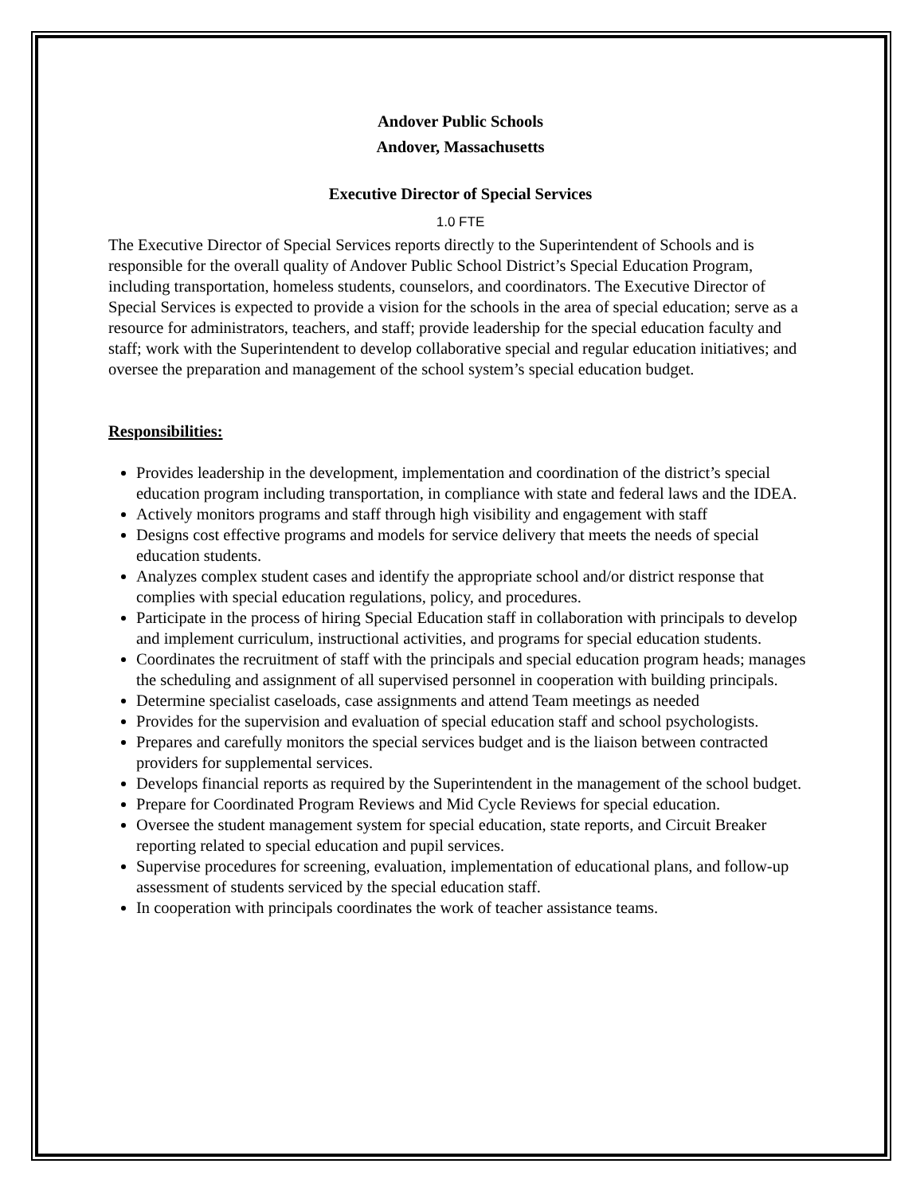Andover Public Schools
Andover, Massachusetts
Executive Director of Special Services
1.0 FTE
The Executive Director of Special Services reports directly to the Superintendent of Schools and is responsible for the overall quality of Andover Public School District’s Special Education Program, including transportation, homeless students, counselors, and coordinators. The Executive Director of Special Services is expected to provide a vision for the schools in the area of special education; serve as a resource for administrators, teachers, and staff; provide leadership for the special education faculty and staff; work with the Superintendent to develop collaborative special and regular education initiatives; and oversee the preparation and management of the school system’s special education budget.
Responsibilities:
Provides leadership in the development, implementation and coordination of the district’s special education program including transportation, in compliance with state and federal laws and the IDEA.
Actively monitors programs and staff through high visibility and engagement with staff
Designs cost effective programs and models for service delivery that meets the needs of special education students.
Analyzes complex student cases and identify the appropriate school and/or district response that complies with special education regulations, policy, and procedures.
Participate in the process of hiring Special Education staff in collaboration with principals to develop and implement curriculum, instructional activities, and programs for special education students.
Coordinates the recruitment of staff with the principals and special education program heads; manages the scheduling and assignment of all supervised personnel in cooperation with building principals.
Determine specialist caseloads, case assignments and attend Team meetings as needed
Provides for the supervision and evaluation of special education staff and school psychologists.
Prepares and carefully monitors the special services budget and is the liaison between contracted providers for supplemental services.
Develops financial reports as required by the Superintendent in the management of the school budget.
Prepare for Coordinated Program Reviews and Mid Cycle Reviews for special education.
Oversee the student management system for special education, state reports, and Circuit Breaker reporting related to special education and pupil services.
Supervise procedures for screening, evaluation, implementation of educational plans, and follow-up assessment of students serviced by the special education staff.
In cooperation with principals coordinates the work of teacher assistance teams.